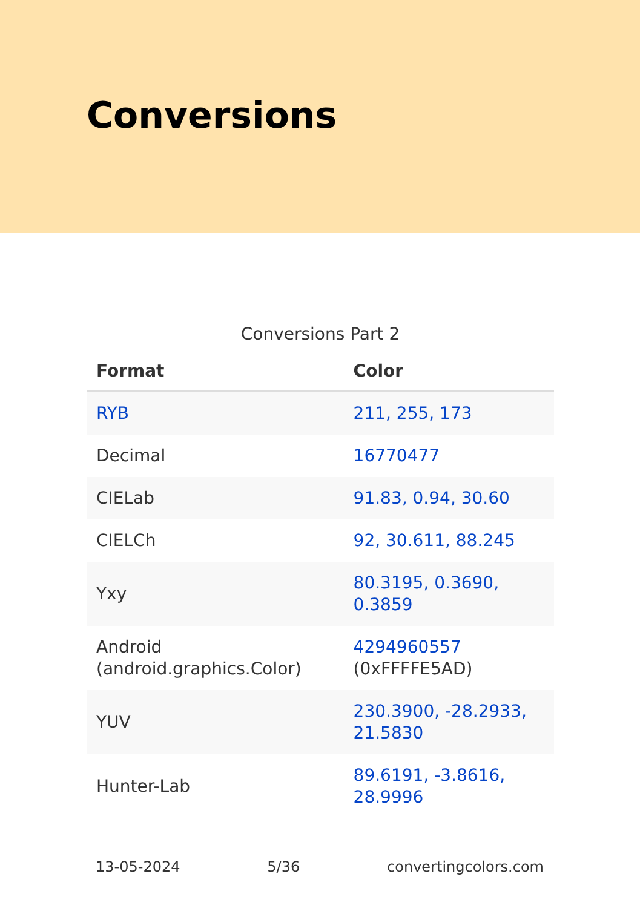Conversions
Conversions Part 2
| Format | Color |
| --- | --- |
| RYB | 211, 255, 173 |
| Decimal | 16770477 |
| CIELab | 91.83, 0.94, 30.60 |
| CIELCh | 92, 30.611, 88.245 |
| Yxy | 80.3195, 0.3690, 0.3859 |
| Android (android.graphics.Color) | 4294960557 (0xFFFFE5AD) |
| YUV | 230.3900, -28.2933, 21.5830 |
| Hunter-Lab | 89.6191, -3.8616, 28.9996 |
13-05-2024 5/36 convertingcolors.com